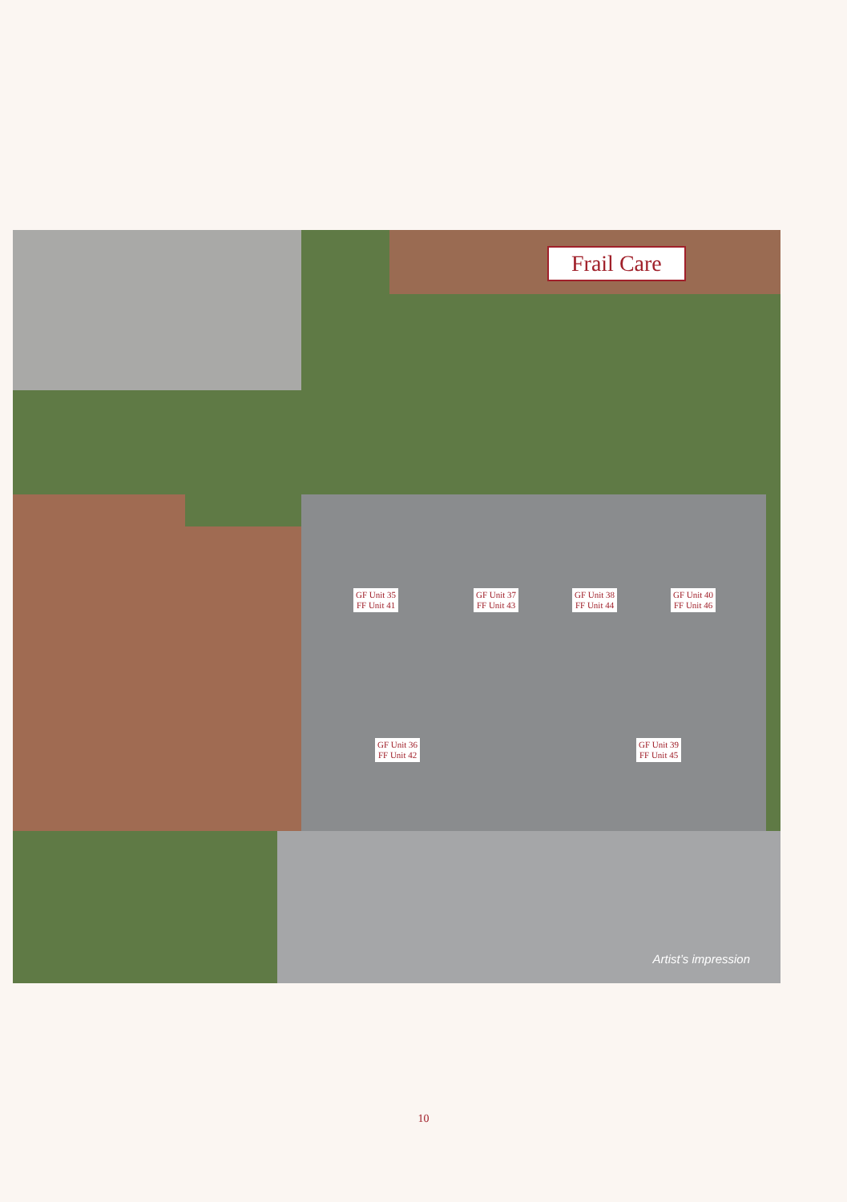Frail Care
GF Unit 35
FF Unit 41
GF Unit 37
FF Unit 43
GF Unit 38
FF Unit 44
GF Unit 40
FF Unit 46
GF Unit 36
FF Unit 42
GF Unit 39
FF Unit 45
Artist’s impression
10